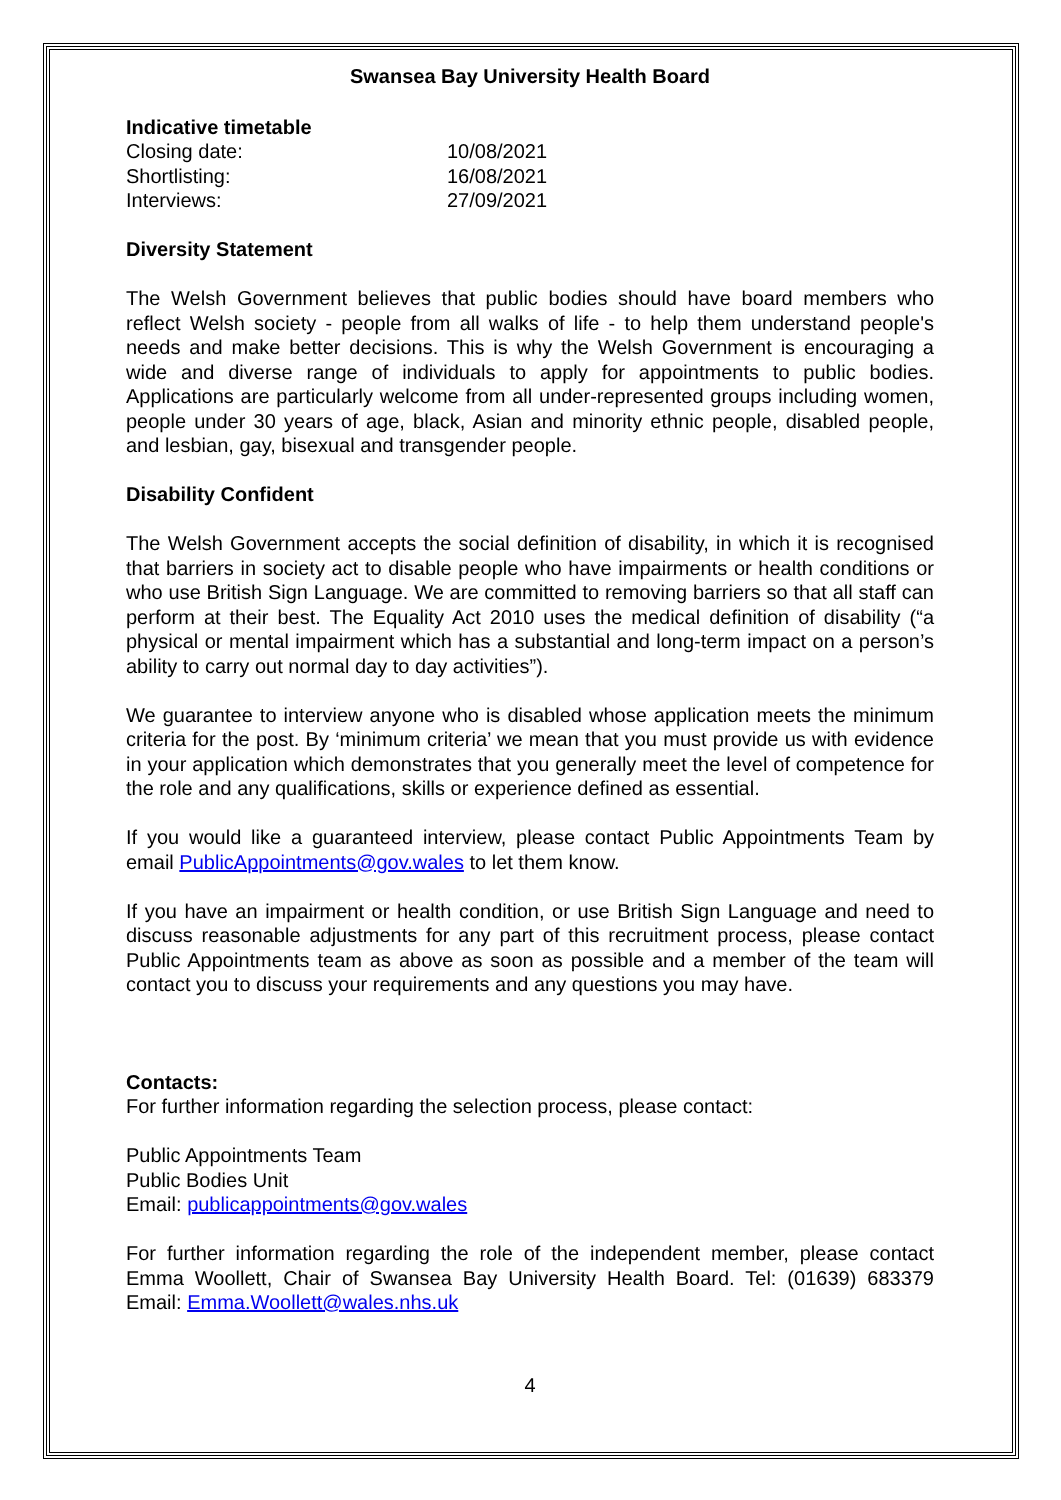Swansea Bay University Health Board
Indicative timetable
Closing date: 10/08/2021
Shortlisting: 16/08/2021
Interviews: 27/09/2021
Diversity Statement
The Welsh Government believes that public bodies should have board members who reflect Welsh society - people from all walks of life - to help them understand people's needs and make better decisions. This is why the Welsh Government is encouraging a wide and diverse range of individuals to apply for appointments to public bodies. Applications are particularly welcome from all under-represented groups including women, people under 30 years of age, black, Asian and minority ethnic people, disabled people, and lesbian, gay, bisexual and transgender people.
Disability Confident
The Welsh Government accepts the social definition of disability, in which it is recognised that barriers in society act to disable people who have impairments or health conditions or who use British Sign Language. We are committed to removing barriers so that all staff can perform at their best. The Equality Act 2010 uses the medical definition of disability (“a physical or mental impairment which has a substantial and long-term impact on a person’s ability to carry out normal day to day activities”).
We guarantee to interview anyone who is disabled whose application meets the minimum criteria for the post. By ‘minimum criteria’ we mean that you must provide us with evidence in your application which demonstrates that you generally meet the level of competence for the role and any qualifications, skills or experience defined as essential.
If you would like a guaranteed interview, please contact Public Appointments Team by email PublicAppointments@gov.wales to let them know.
If you have an impairment or health condition, or use British Sign Language and need to discuss reasonable adjustments for any part of this recruitment process, please contact Public Appointments team as above as soon as possible and a member of the team will contact you to discuss your requirements and any questions you may have.
Contacts:
For further information regarding the selection process, please contact:
Public Appointments Team
Public Bodies Unit
Email: publicappointments@gov.wales
For further information regarding the role of the independent member, please contact Emma Woollett, Chair of Swansea Bay University Health Board. Tel: (01639) 683379 Email: Emma.Woollett@wales.nhs.uk
4